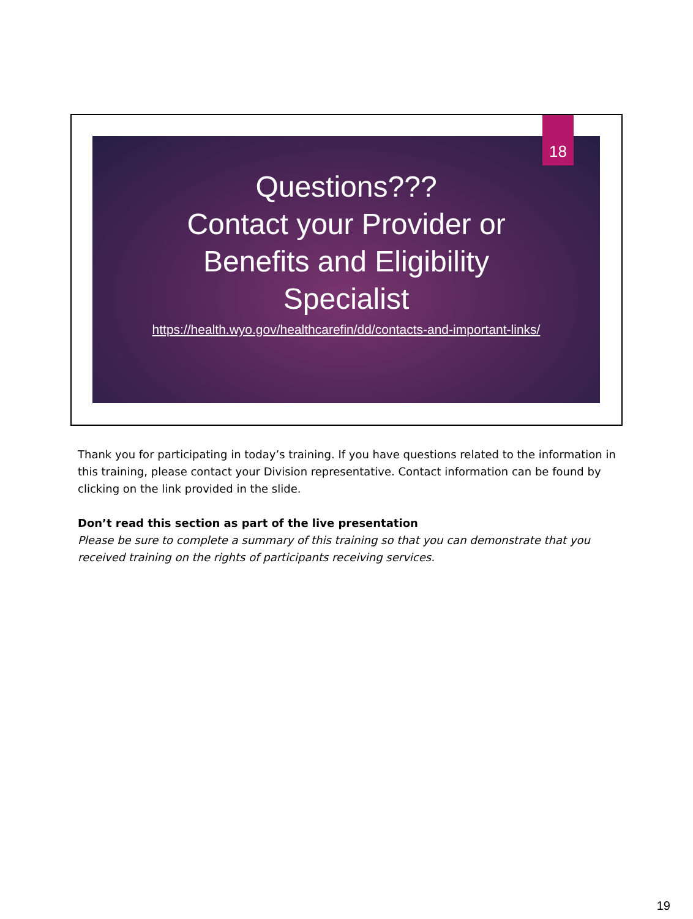Questions???
Contact your Provider or
Benefits and Eligibility
Specialist
https://health.wyo.gov/healthcarefin/dd/contacts-and-important-links/
18
Thank you for participating in today’s training. If you have questions related to the information in this training, please contact your Division representative. Contact information can be found by clicking on the link provided in the slide.
Don’t read this section as part of the live presentation
Please be sure to complete a summary of this training so that you can demonstrate that you received training on the rights of participants receiving services.
19